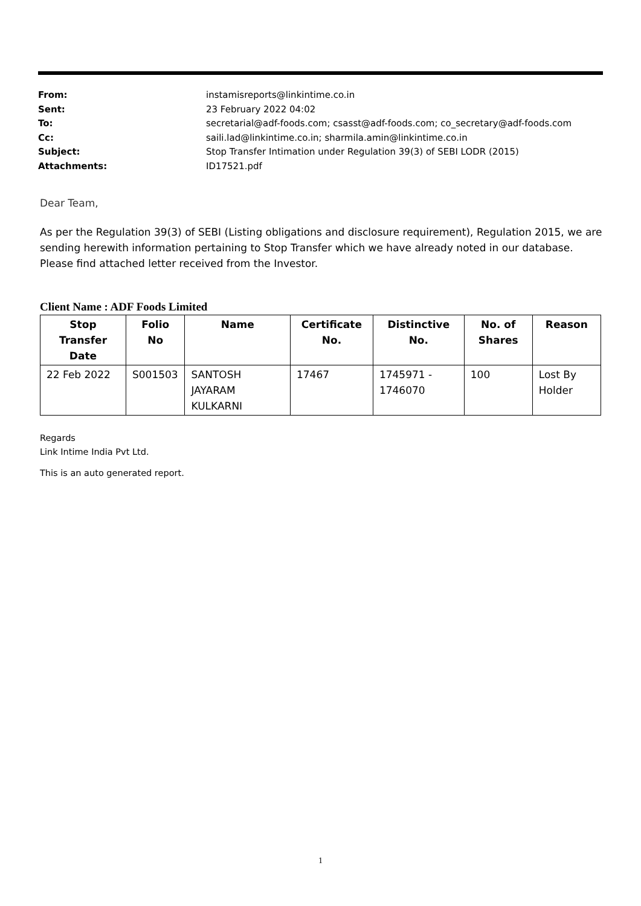From: instamisreports@linkintime.co.in
Sent: 23 February 2022 04:02
To: secretarial@adf-foods.com; csasst@adf-foods.com; co_secretary@adf-foods.com
Cc: saili.lad@linkintime.co.in; sharmila.amin@linkintime.co.in
Subject: Stop Transfer Intimation under Regulation 39(3) of SEBI LODR (2015)
Attachments: ID17521.pdf
Dear Team,
As per the Regulation 39(3) of SEBI (Listing obligations and disclosure requirement), Regulation 2015, we are sending herewith information pertaining to Stop Transfer which we have already noted in our database. Please find attached letter received from the Investor.
Client Name : ADF Foods Limited
| Stop Transfer Date | Folio No | Name | Certificate No. | Distinctive No. | No. of Shares | Reason |
| --- | --- | --- | --- | --- | --- | --- |
| 22 Feb 2022 | S001503 | SANTOSH JAYARAM KULKARNI | 17467 | 1745971 - 1746070 | 100 | Lost By Holder |
Regards
Link Intime India Pvt Ltd.
This is an auto generated report.
1